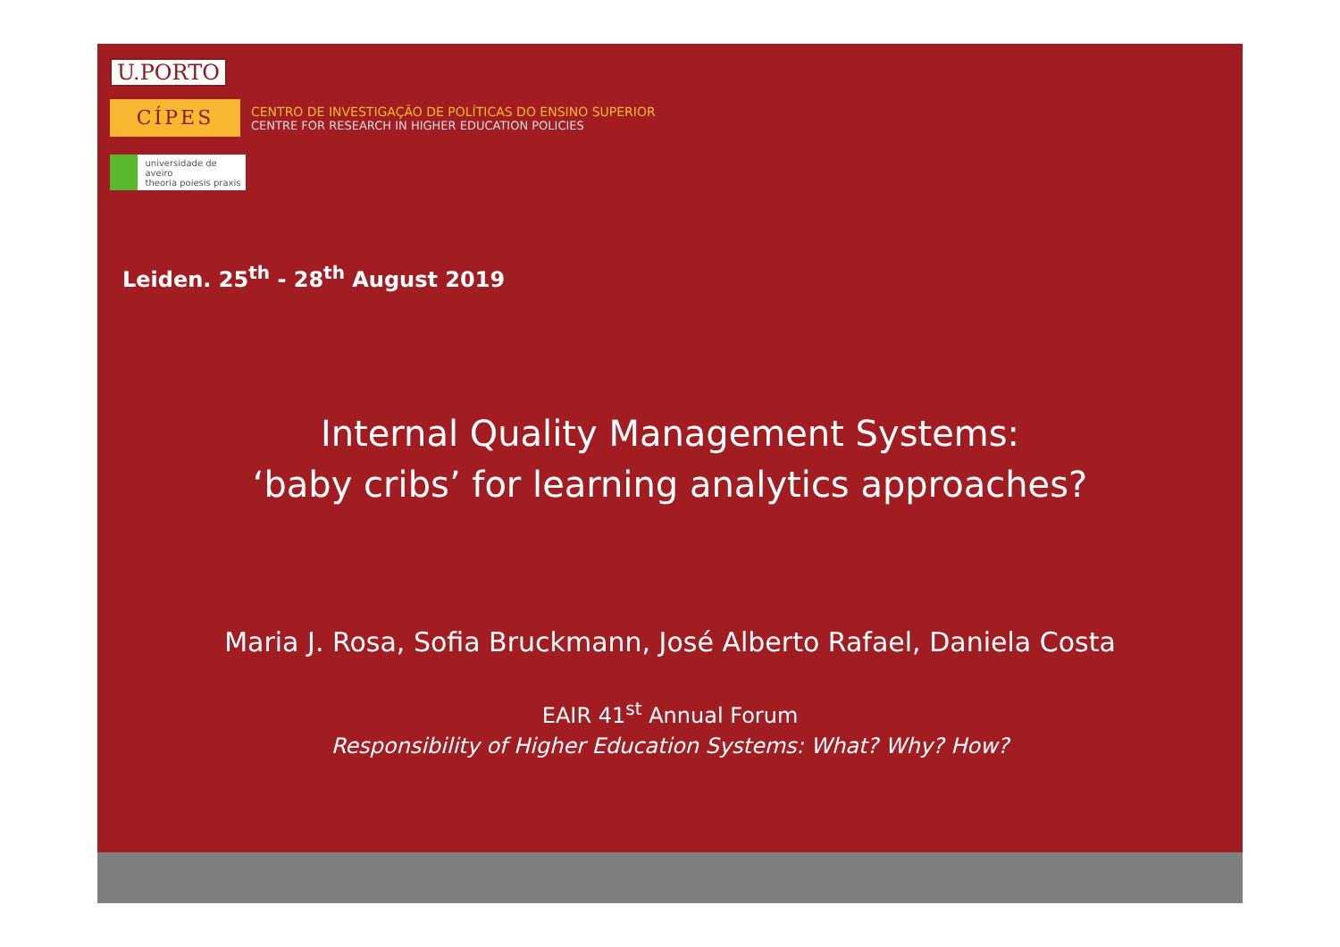U.PORTO
CÍPES
CENTRO DE INVESTIGAÇÃO DE POLÍTICAS DO ENSINO SUPERIOR
CENTRE FOR RESEARCH IN HIGHER EDUCATION POLICIES
universidade de aveiro
theoria poiesis praxis
Leiden. 25<sup>th</sup> - 28<sup>th</sup> August 2019
Internal Quality Management Systems:
‘baby cribs’ for learning analytics approaches?
Maria J. Rosa, Sofia Bruckmann, José Alberto Rafael, Daniela Costa
EAIR 41<sup>st</sup> Annual Forum
Responsibility of Higher Education Systems: What? Why? How?